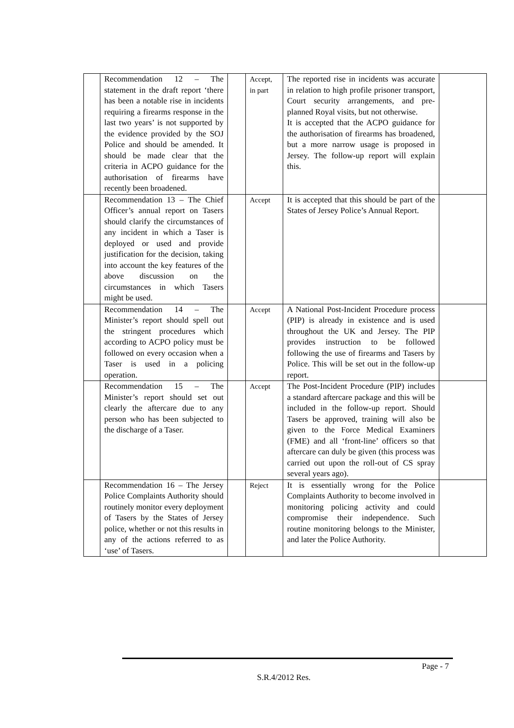| | Recommendation 12 – The statement in the draft report ‘there has been a notable rise in incidents requiring a firearms response in the last two years’ is not supported by the evidence provided by the SOJ Police and should be amended. It should be made clear that the criteria in ACPO guidance for the authorisation of firearms have recently been broadened. | | Accept, in part | The reported rise in incidents was accurate in relation to high profile prisoner transport, Court security arrangements, and pre-planned Royal visits, but not otherwise. It is accepted that the ACPO guidance for the authorisation of firearms has broadened, but a more narrow usage is proposed in Jersey. The follow-up report will explain this. | |
| | Recommendation 13 – The Chief Officer’s annual report on Tasers should clarify the circumstances of any incident in which a Taser is deployed or used and provide justification for the decision, taking into account the key features of the above discussion on the circumstances in which Tasers might be used. | | Accept | It is accepted that this should be part of the States of Jersey Police’s Annual Report. | |
| | Recommendation 14 – The Minister’s report should spell out the stringent procedures which according to ACPO policy must be followed on every occasion when a Taser is used in a policing operation. | | Accept | A National Post-Incident Procedure process (PIP) is already in existence and is used throughout the UK and Jersey. The PIP provides instruction to be followed following the use of firearms and Tasers by Police. This will be set out in the follow-up report. | |
| | Recommendation 15 – The Minister’s report should set out clearly the aftercare due to any person who has been subjected to the discharge of a Taser. | | Accept | The Post-Incident Procedure (PIP) includes a standard aftercare package and this will be included in the follow-up report. Should Tasers be approved, training will also be given to the Force Medical Examiners (FME) and all ‘front-line’ officers so that aftercare can duly be given (this process was carried out upon the roll-out of CS spray several years ago). | |
| | Recommendation 16 – The Jersey Police Complaints Authority should routinely monitor every deployment of Tasers by the States of Jersey police, whether or not this results in any of the actions referred to as ‘use’ of Tasers. | | Reject | It is essentially wrong for the Police Complaints Authority to become involved in monitoring policing activity and could compromise their independence. Such routine monitoring belongs to the Minister, and later the Police Authority. | |
Page - 7
S.R.4/2012 Res.